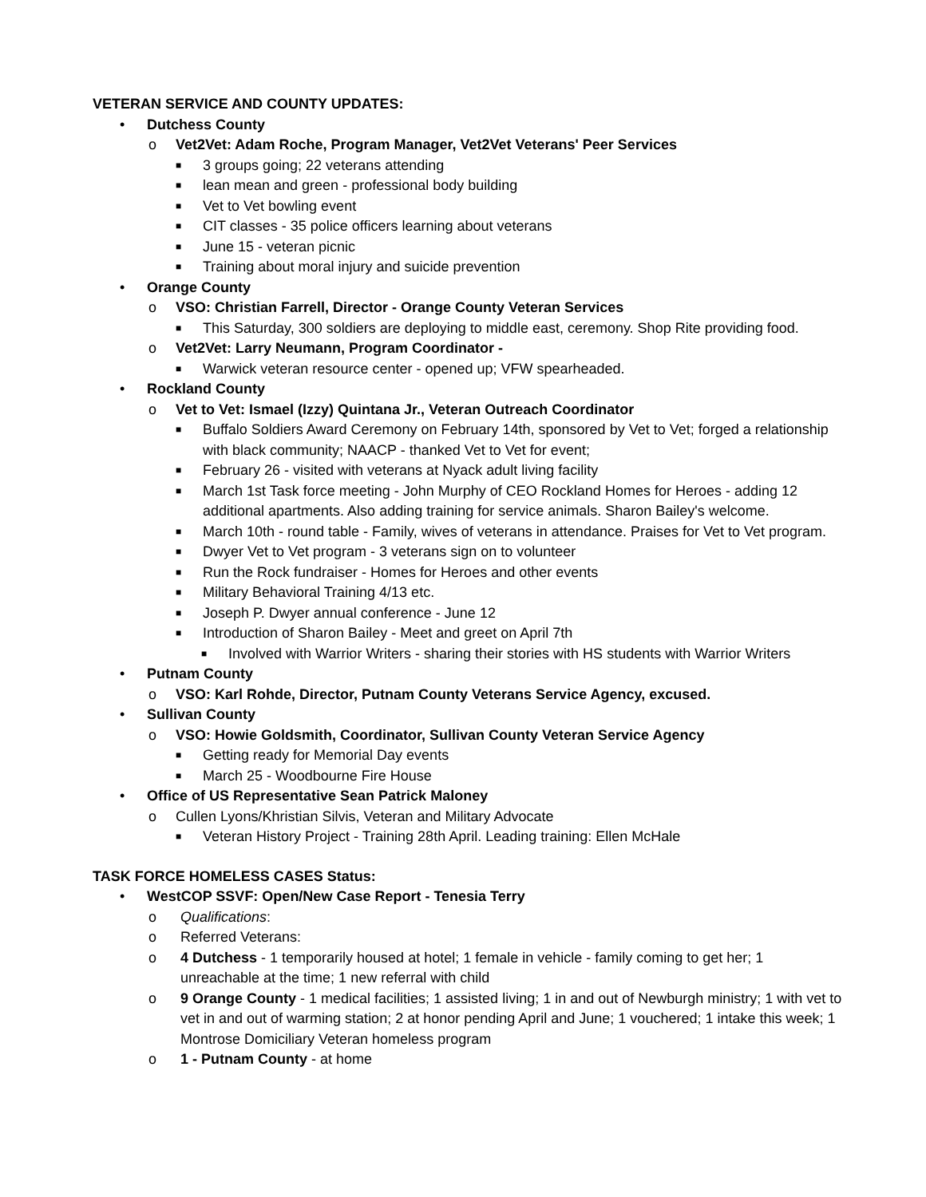VETERAN SERVICE AND COUNTY UPDATES:
• Dutchess County
o Vet2Vet: Adam Roche, Program Manager, Vet2Vet Veterans' Peer Services
■ 3 groups going; 22 veterans attending
■ lean mean and green - professional body building
■ Vet to Vet bowling event
■ CIT classes - 35 police officers learning about veterans
■ June 15 - veteran picnic
■ Training about moral injury and suicide prevention
• Orange County
o VSO: Christian Farrell, Director - Orange County Veteran Services
■ This Saturday, 300 soldiers are deploying to middle east, ceremony. Shop Rite providing food.
o Vet2Vet: Larry Neumann, Program Coordinator -
■ Warwick veteran resource center - opened up; VFW spearheaded.
• Rockland County
o Vet to Vet: Ismael (Izzy) Quintana Jr., Veteran Outreach Coordinator
■ Buffalo Soldiers Award Ceremony on February 14th, sponsored by Vet to Vet; forged a relationship with black community; NAACP - thanked Vet to Vet for event;
■ February 26 - visited with veterans at Nyack adult living facility
■ March 1st Task force meeting - John Murphy of CEO Rockland Homes for Heroes - adding 12 additional apartments. Also adding training for service animals. Sharon Bailey's welcome.
■ March 10th - round table - Family, wives of veterans in attendance. Praises for Vet to Vet program.
■ Dwyer Vet to Vet program - 3 veterans sign on to volunteer
■ Run the Rock fundraiser - Homes for Heroes and other events
■ Military Behavioral Training 4/13 etc.
■ Joseph P. Dwyer annual conference - June 12
■ Introduction of Sharon Bailey - Meet and greet on April 7th
■ Involved with Warrior Writers - sharing their stories with HS students with Warrior Writers
• Putnam County
o VSO: Karl Rohde, Director, Putnam County Veterans Service Agency, excused.
• Sullivan County
o VSO: Howie Goldsmith, Coordinator, Sullivan County Veteran Service Agency
■ Getting ready for Memorial Day events
■ March 25 - Woodbourne Fire House
• Office of US Representative Sean Patrick Maloney
o Cullen Lyons/Khristian Silvis, Veteran and Military Advocate
■ Veteran History Project - Training 28th April. Leading training: Ellen McHale
TASK FORCE HOMELESS CASES Status:
• WestCOP SSVF: Open/New Case Report - Tenesia Terry
o Qualifications:
o Referred Veterans:
o 4 Dutchess - 1 temporarily housed at hotel; 1 female in vehicle - family coming to get her; 1 unreachable at the time; 1 new referral with child
o 9 Orange County - 1 medical facilities; 1 assisted living; 1 in and out of Newburgh ministry; 1 with vet to vet in and out of warming station; 2 at honor pending April and June; 1 vouchered; 1 intake this week; 1 Montrose Domiciliary Veteran homeless program
o 1 - Putnam County - at home